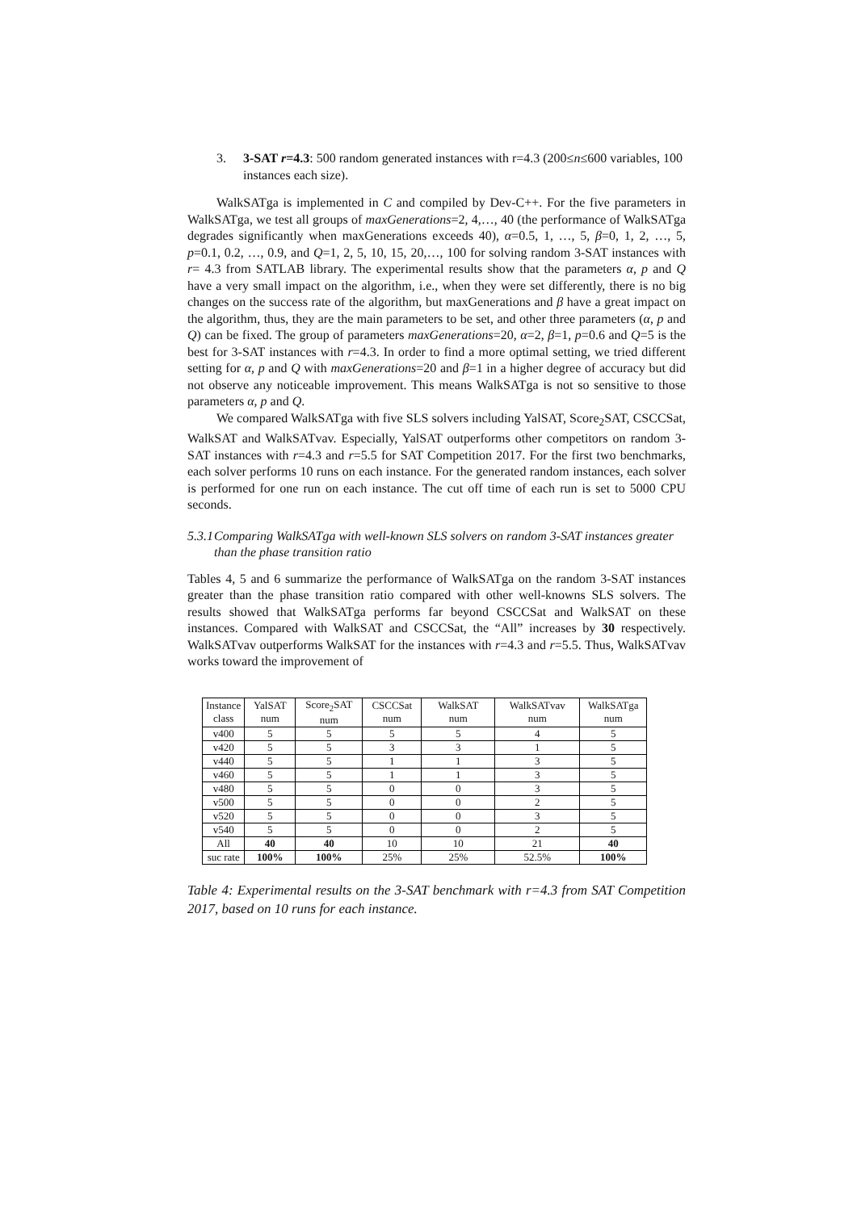3. 3-SAT r=4.3: 500 random generated instances with r=4.3 (200≤n≤600 variables, 100 instances each size).
WalkSATga is implemented in C and compiled by Dev-C++. For the five parameters in WalkSATga, we test all groups of maxGenerations=2, 4,…, 40 (the performance of WalkSATga degrades significantly when maxGenerations exceeds 40), α=0.5, 1, …, 5, β=0, 1, 2, …, 5, p=0.1, 0.2, …, 0.9, and Q=1, 2, 5, 10, 15, 20,…, 100 for solving random 3-SAT instances with r= 4.3 from SATLAB library. The experimental results show that the parameters α, p and Q have a very small impact on the algorithm, i.e., when they were set differently, there is no big changes on the success rate of the algorithm, but maxGenerations and β have a great impact on the algorithm, thus, they are the main parameters to be set, and other three parameters (α, p and Q) can be fixed. The group of parameters maxGenerations=20, α=2, β=1, p=0.6 and Q=5 is the best for 3-SAT instances with r=4.3. In order to find a more optimal setting, we tried different setting for α, p and Q with maxGenerations=20 and β=1 in a higher degree of accuracy but did not observe any noticeable improvement. This means WalkSATga is not so sensitive to those parameters α, p and Q.
We compared WalkSATga with five SLS solvers including YalSAT, Score<sub>2</sub>SAT, CSCCSat, WalkSAT and WalkSATvav. Especially, YalSAT outperforms other competitors on random 3-SAT instances with r=4.3 and r=5.5 for SAT Competition 2017. For the first two benchmarks, each solver performs 10 runs on each instance. For the generated random instances, each solver is performed for one run on each instance. The cut off time of each run is set to 5000 CPU seconds.
5.3.1 Comparing WalkSATga with well-known SLS solvers on random 3-SAT instances greater than the phase transition ratio
Tables 4, 5 and 6 summarize the performance of WalkSATga on the random 3-SAT instances greater than the phase transition ratio compared with other well-knowns SLS solvers. The results showed that WalkSATga performs far beyond CSCCSat and WalkSAT on these instances. Compared with WalkSAT and CSCCSat, the “All” increases by 30 respectively. WalkSATvav outperforms WalkSAT for the instances with r=4.3 and r=5.5. Thus, WalkSATvav works toward the improvement of
| Instance class | YalSAT num | Score<sub>2</sub>SAT num | CSCCSat num | WalkSAT num | WalkSATvav num | WalkSATga num |
| --- | --- | --- | --- | --- | --- | --- |
| v400 | 5 | 5 | 5 | 5 | 4 | 5 |
| v420 | 5 | 5 | 3 | 3 | 1 | 5 |
| v440 | 5 | 5 | 1 | 1 | 3 | 5 |
| v460 | 5 | 5 | 1 | 1 | 3 | 5 |
| v480 | 5 | 5 | 0 | 0 | 3 | 5 |
| v500 | 5 | 5 | 0 | 0 | 2 | 5 |
| v520 | 5 | 5 | 0 | 0 | 3 | 5 |
| v540 | 5 | 5 | 0 | 0 | 2 | 5 |
| All | 40 | 40 | 10 | 10 | 21 | 40 |
| suc rate | 100% | 100% | 25% | 25% | 52.5% | 100% |
Table 4: Experimental results on the 3-SAT benchmark with r=4.3 from SAT Competition 2017, based on 10 runs for each instance.